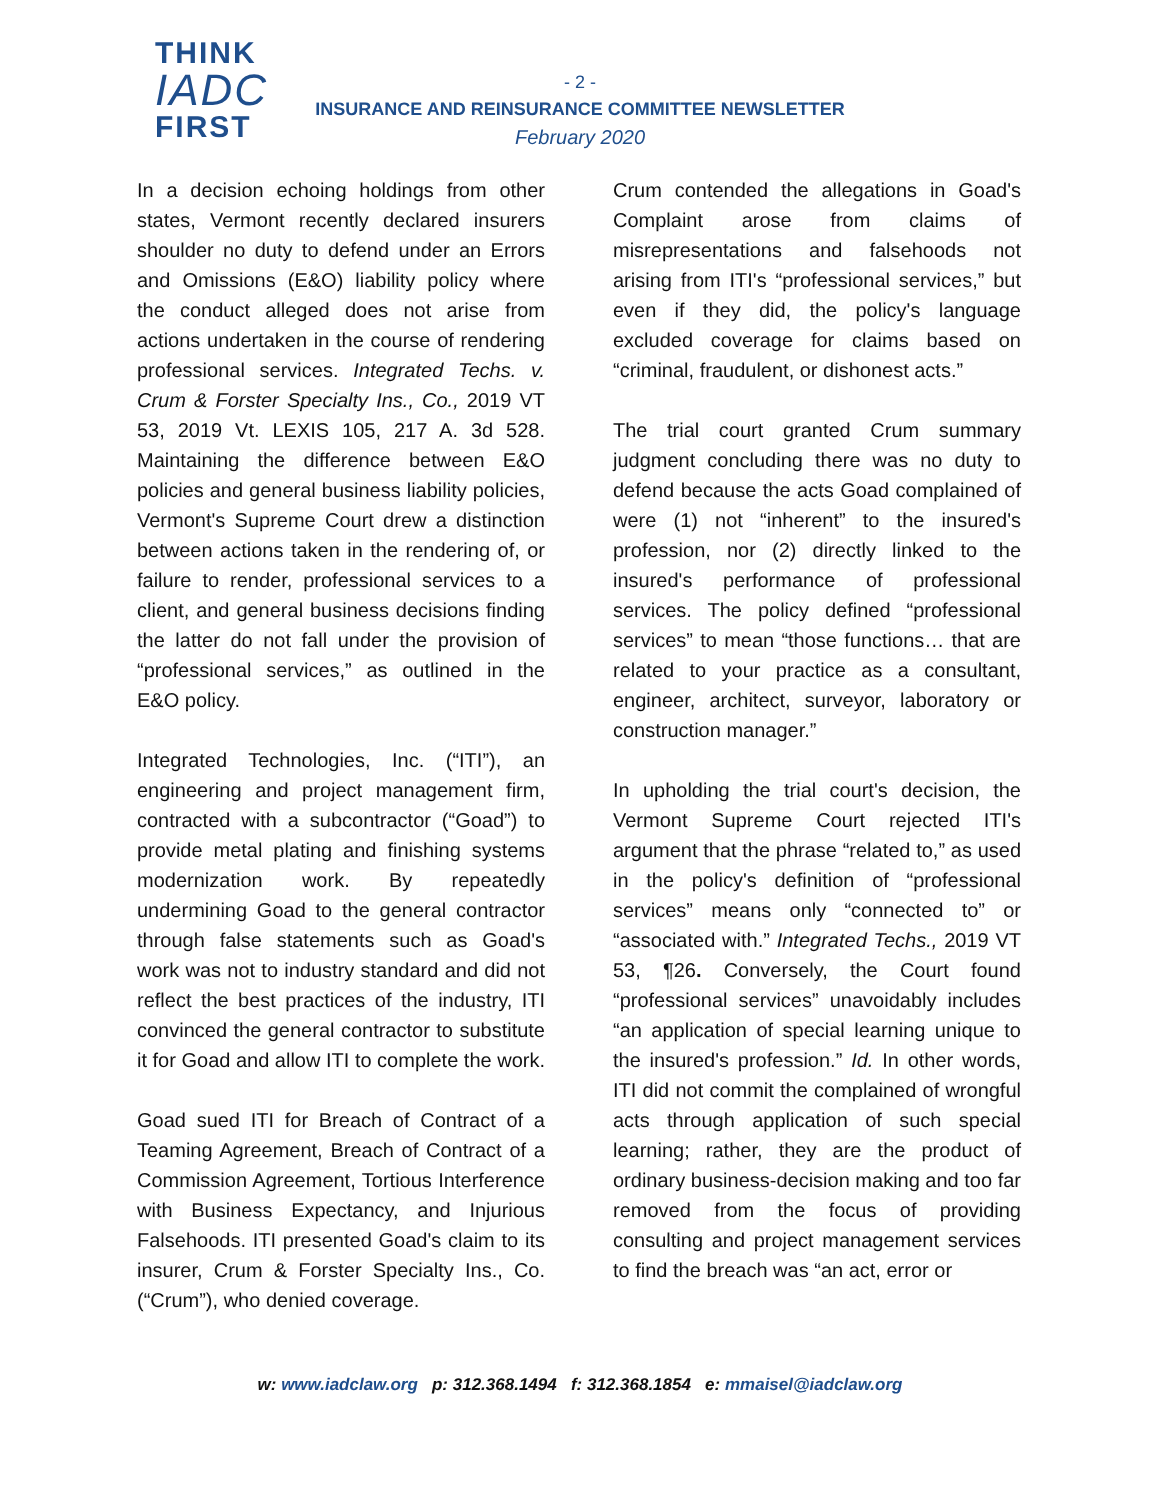THINK
IADC
FIRST
- 2 -
INSURANCE AND REINSURANCE COMMITTEE NEWSLETTER
February 2020
In a decision echoing holdings from other states, Vermont recently declared insurers shoulder no duty to defend under an Errors and Omissions (E&O) liability policy where the conduct alleged does not arise from actions undertaken in the course of rendering professional services. Integrated Techs. v. Crum & Forster Specialty Ins., Co., 2019 VT 53, 2019 Vt. LEXIS 105, 217 A. 3d 528. Maintaining the difference between E&O policies and general business liability policies, Vermont's Supreme Court drew a distinction between actions taken in the rendering of, or failure to render, professional services to a client, and general business decisions finding the latter do not fall under the provision of “professional services,” as outlined in the E&O policy.
Integrated Technologies, Inc. (“ITI”), an engineering and project management firm, contracted with a subcontractor (“Goad”) to provide metal plating and finishing systems modernization work. By repeatedly undermining Goad to the general contractor through false statements such as Goad's work was not to industry standard and did not reflect the best practices of the industry, ITI convinced the general contractor to substitute it for Goad and allow ITI to complete the work.
Goad sued ITI for Breach of Contract of a Teaming Agreement, Breach of Contract of a Commission Agreement, Tortious Interference with Business Expectancy, and Injurious Falsehoods. ITI presented Goad's claim to its insurer, Crum & Forster Specialty Ins., Co. (“Crum”), who denied coverage.
Crum contended the allegations in Goad's Complaint arose from claims of misrepresentations and falsehoods not arising from ITI's “professional services,” but even if they did, the policy's language excluded coverage for claims based on “criminal, fraudulent, or dishonest acts.”
The trial court granted Crum summary judgment concluding there was no duty to defend because the acts Goad complained of were (1) not “inherent” to the insured's profession, nor (2) directly linked to the insured's performance of professional services. The policy defined “professional services” to mean “those functions… that are related to your practice as a consultant, engineer, architect, surveyor, laboratory or construction manager.”
In upholding the trial court's decision, the Vermont Supreme Court rejected ITI's argument that the phrase “related to,” as used in the policy's definition of “professional services” means only “connected to” or “associated with.” Integrated Techs., 2019 VT 53, ¶26. Conversely, the Court found “professional services” unavoidably includes “an application of special learning unique to the insured's profession.” Id. In other words, ITI did not commit the complained of wrongful acts through application of such special learning; rather, they are the product of ordinary business-decision making and too far removed from the focus of providing consulting and project management services to find the breach was “an act, error or
w: www.iadclaw.org p: 312.368.1494 f: 312.368.1854 e: mmaisel@iadclaw.org